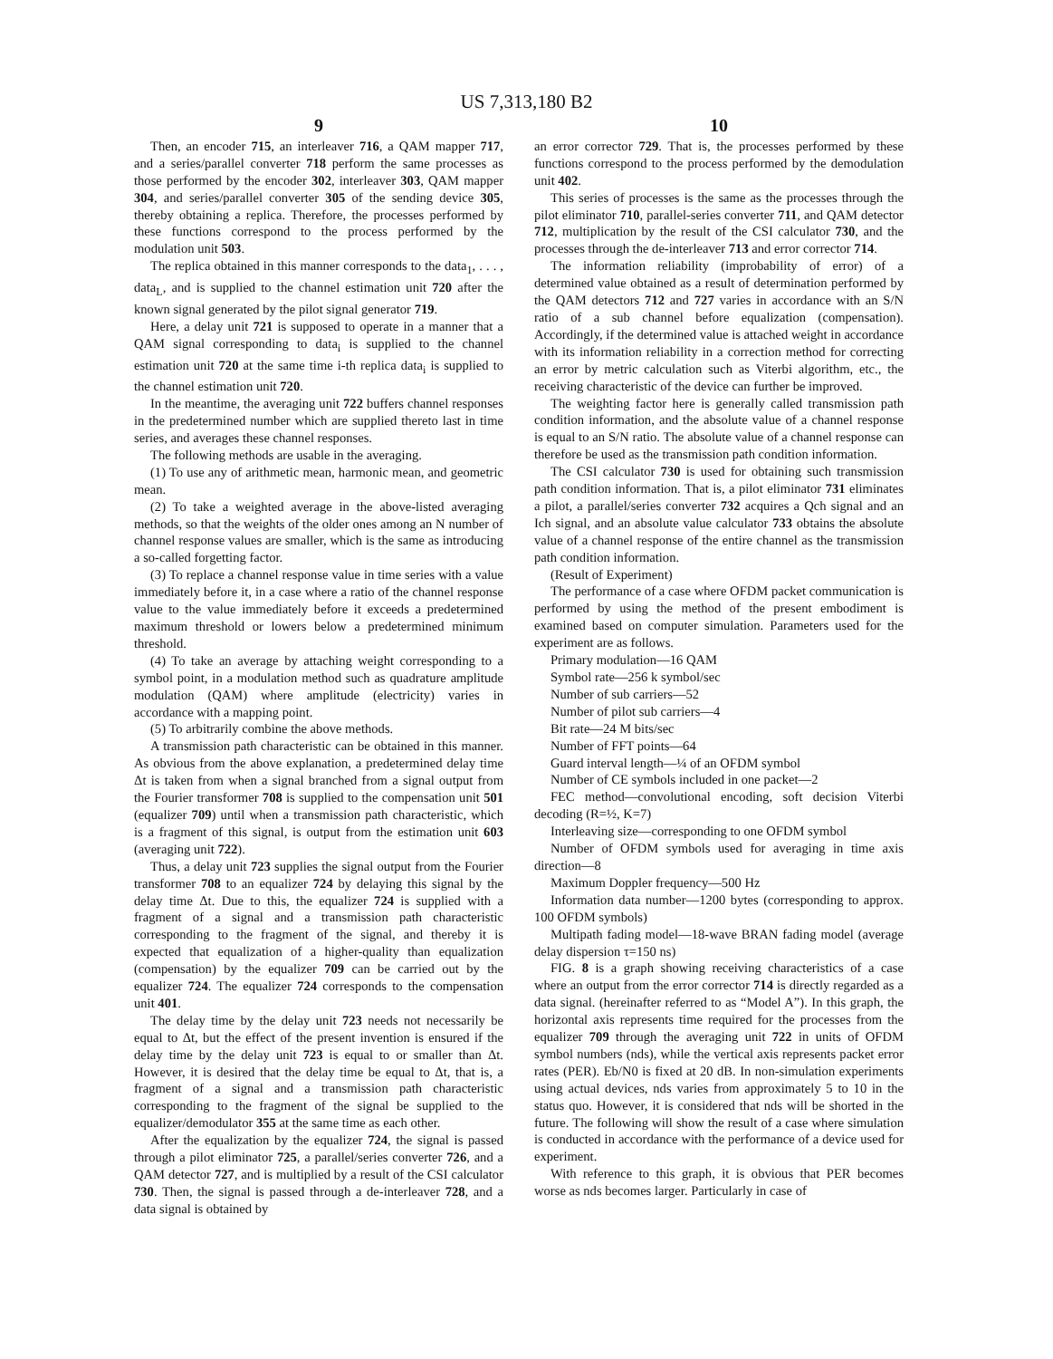US 7,313,180 B2
9
Then, an encoder 715, an interleaver 716, a QAM mapper 717, and a series/parallel converter 718 perform the same processes as those performed by the encoder 302, interleaver 303, QAM mapper 304, and series/parallel converter 305 of the sending device 305, thereby obtaining a replica. Therefore, the processes performed by these functions correspond to the process performed by the modulation unit 503.
The replica obtained in this manner corresponds to the data<sub>1</sub>, . . . , data<sub>L</sub>, and is supplied to the channel estimation unit 720 after the known signal generated by the pilot signal generator 719.
Here, a delay unit 721 is supposed to operate in a manner that a QAM signal corresponding to data<sub>i</sub> is supplied to the channel estimation unit 720 at the same time i-th replica data<sub>i</sub> is supplied to the channel estimation unit 720.
In the meantime, the averaging unit 722 buffers channel responses in the predetermined number which are supplied thereto last in time series, and averages these channel responses.
The following methods are usable in the averaging.
(1) To use any of arithmetic mean, harmonic mean, and geometric mean.
(2) To take a weighted average in the above-listed averaging methods, so that the weights of the older ones among an N number of channel response values are smaller, which is the same as introducing a so-called forgetting factor.
(3) To replace a channel response value in time series with a value immediately before it, in a case where a ratio of the channel response value to the value immediately before it exceeds a predetermined maximum threshold or lowers below a predetermined minimum threshold.
(4) To take an average by attaching weight corresponding to a symbol point, in a modulation method such as quadrature amplitude modulation (QAM) where amplitude (electricity) varies in accordance with a mapping point.
(5) To arbitrarily combine the above methods.
A transmission path characteristic can be obtained in this manner. As obvious from the above explanation, a predetermined delay time Δt is taken from when a signal branched from a signal output from the Fourier transformer 708 is supplied to the compensation unit 501 (equalizer 709) until when a transmission path characteristic, which is a fragment of this signal, is output from the estimation unit 603 (averaging unit 722).
Thus, a delay unit 723 supplies the signal output from the Fourier transformer 708 to an equalizer 724 by delaying this signal by the delay time Δt. Due to this, the equalizer 724 is supplied with a fragment of a signal and a transmission path characteristic corresponding to the fragment of the signal, and thereby it is expected that equalization of a higher-quality than equalization (compensation) by the equalizer 709 can be carried out by the equalizer 724. The equalizer 724 corresponds to the compensation unit 401.
The delay time by the delay unit 723 needs not necessarily be equal to Δt, but the effect of the present invention is ensured if the delay time by the delay unit 723 is equal to or smaller than Δt. However, it is desired that the delay time be equal to Δt, that is, a fragment of a signal and a transmission path characteristic corresponding to the fragment of the signal be supplied to the equalizer/demodulator 355 at the same time as each other.
After the equalization by the equalizer 724, the signal is passed through a pilot eliminator 725, a parallel/series converter 726, and a QAM detector 727, and is multiplied by a result of the CSI calculator 730. Then, the signal is passed through a de-interleaver 728, and a data signal is obtained by
10
an error corrector 729. That is, the processes performed by these functions correspond to the process performed by the demodulation unit 402.
This series of processes is the same as the processes through the pilot eliminator 710, parallel-series converter 711, and QAM detector 712, multiplication by the result of the CSI calculator 730, and the processes through the de-interleaver 713 and error corrector 714.
The information reliability (improbability of error) of a determined value obtained as a result of determination performed by the QAM detectors 712 and 727 varies in accordance with an S/N ratio of a sub channel before equalization (compensation). Accordingly, if the determined value is attached weight in accordance with its information reliability in a correction method for correcting an error by metric calculation such as Viterbi algorithm, etc., the receiving characteristic of the device can further be improved.
The weighting factor here is generally called transmission path condition information, and the absolute value of a channel response is equal to an S/N ratio. The absolute value of a channel response can therefore be used as the transmission path condition information.
The CSI calculator 730 is used for obtaining such transmission path condition information. That is, a pilot eliminator 731 eliminates a pilot, a parallel/series converter 732 acquires a Qch signal and an Ich signal, and an absolute value calculator 733 obtains the absolute value of a channel response of the entire channel as the transmission path condition information.
(Result of Experiment)
The performance of a case where OFDM packet communication is performed by using the method of the present embodiment is examined based on computer simulation. Parameters used for the experiment are as follows.
Primary modulation—16 QAM
Symbol rate—256 k symbol/sec
Number of sub carriers—52
Number of pilot sub carriers—4
Bit rate—24 M bits/sec
Number of FFT points—64
Guard interval length—¼ of an OFDM symbol
Number of CE symbols included in one packet—2
FEC method—convolutional encoding, soft decision Viterbi decoding (R=½, K=7)
Interleaving size—corresponding to one OFDM symbol
Number of OFDM symbols used for averaging in time axis direction—8
Maximum Doppler frequency—500 Hz
Information data number—1200 bytes (corresponding to approx. 100 OFDM symbols)
Multipath fading model—18-wave BRAN fading model (average delay dispersion τ=150 ns)
FIG. 8 is a graph showing receiving characteristics of a case where an output from the error corrector 714 is directly regarded as a data signal. (hereinafter referred to as “Model A”). In this graph, the horizontal axis represents time required for the processes from the equalizer 709 through the averaging unit 722 in units of OFDM symbol numbers (nds), while the vertical axis represents packet error rates (PER). Eb/N0 is fixed at 20 dB. In non-simulation experiments using actual devices, nds varies from approximately 5 to 10 in the status quo. However, it is considered that nds will be shorted in the future. The following will show the result of a case where simulation is conducted in accordance with the performance of a device used for experiment.
With reference to this graph, it is obvious that PER becomes worse as nds becomes larger. Particularly in case of